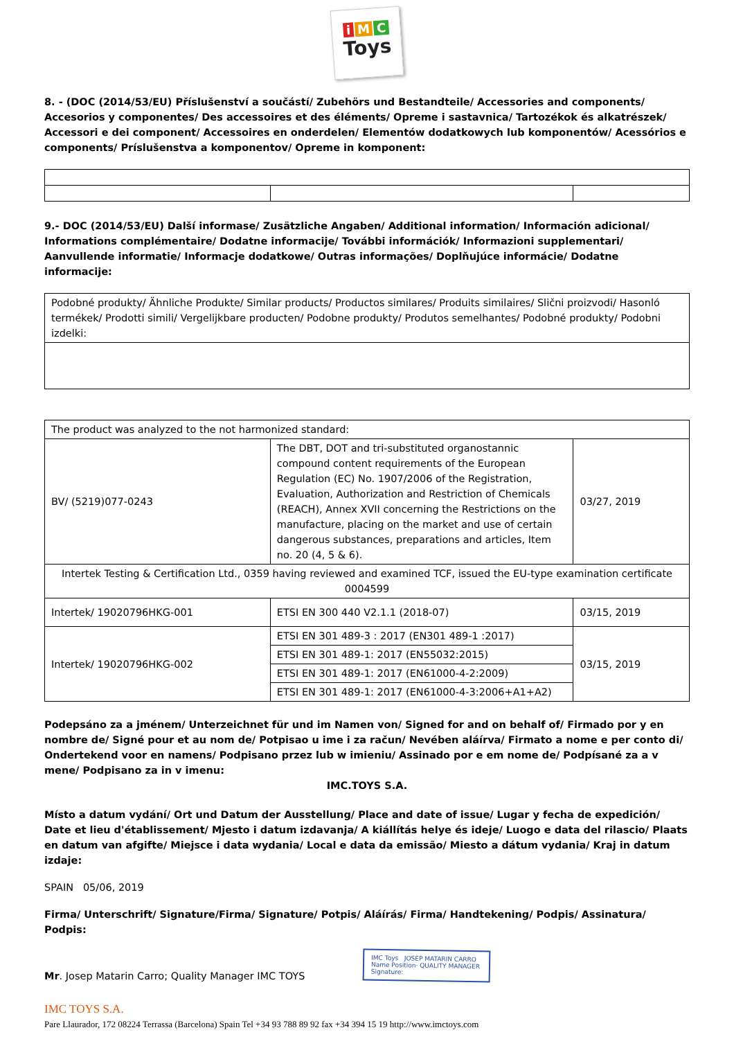i M C
Toys
8. - (DOC (2014/53/EU) Příslušenství a součástí/ Zubehörs und Bestandteile/ Accessories and components/ Accesorios y componentes/ Des accessoires et des éléments/ Opreme i sastavnica/ Tartozékok és alkatrészek/ Accessori e dei component/ Accessoires en onderdelen/ Elementów dodatkowych lub komponentów/ Acessórios e components/ Príslušenstva a komponentov/ Opreme in komponent:
9.- DOC (2014/53/EU) Další informase/ Zusätzliche Angaben/ Additional information/ Información adicional/ Informations complémentaire/ Dodatne informacije/ További információk/ Informazioni supplementari/ Aanvullende informatie/ Informacje dodatkowe/ Outras informações/ Doplňujúce informácie/ Dodatne informacije:
| Podobné produkty/ Ähnliche Produkte/ Similar products/ Productos similares/ Produits similaires/ Slični proizvodi/ Hasonló termékek/ Prodotti simili/ Vergelijkbare producten/ Podobne produkty/ Produtos semelhantes/ Podobné produkty/ Podobni izdelki: |
| The product was analyzed to the not harmonized standard: | | |
| BV/ (5219)077-0243 | The DBT, DOT and tri-substituted organostannic compound content requirements of the European Regulation (EC) No. 1907/2006 of the Registration, Evaluation, Authorization and Restriction of Chemicals (REACH), Annex XVII concerning the Restrictions on the manufacture, placing on the market and use of certain dangerous substances, preparations and articles, Item no. 20 (4, 5 & 6). | 03/27, 2019 |
| Intertek Testing & Certification Ltd., 0359 having reviewed and examined TCF, issued the EU-type examination certificate 0004599 | | |
| Intertek/ 19020796HKG-001 | ETSI EN 300 440 V2.1.1 (2018-07) | 03/15, 2019 |
| Intertek/ 19020796HKG-002 | ETSI EN 301 489-3 : 2017 (EN301 489-1 :2017) | 03/15, 2019 |
| | ETSI EN 301 489-1: 2017 (EN55032:2015) | |
| | ETSI EN 301 489-1: 2017 (EN61000-4-2:2009) | |
| | ETSI EN 301 489-1: 2017 (EN61000-4-3:2006+A1+A2) | |
Podepsáno za a jménem/ Unterzeichnet für und im Namen von/ Signed for and on behalf of/ Firmado por y en nombre de/ Signé pour et au nom de/ Potpisao u ime i za račun/ Nevében aláírva/ Firmato a nome e per conto di/ Ondertekend voor en namens/ Podpisano przez lub w imieniu/ Assinado por e em nome de/ Podpísané za a v mene/ Podpisano za in v imenu:
IMC.TOYS S.A.
Místo a datum vydání/ Ort und Datum der Ausstellung/ Place and date of issue/ Lugar y fecha de expedición/ Date et lieu d'établissement/ Mjesto i datum izdavanja/ A kiállítás helye és ideje/ Luogo e data del rilascio/ Plaats en datum van afgifte/ Miejsce i data wydania/ Local e data da emissão/ Miesto a dátum vydania/ Kraj in datum izdaje:
SPAIN 05/06, 2019
Firma/ Unterschrift/ Signature/Firma/ Signature/ Potpis/ Aláírás/ Firma/ Handtekening/ Podpis/ Assinatura/ Podpis:
Mr. Josep Matarin Carro; Quality Manager IMC TOYS
IMC Toys JOSEP MATARIN CARRO
Name Position· QUALITY MANAGER
Signature:
IMC TOYS S.A.
Pare Llaurador, 172 08224 Terrassa (Barcelona) Spain Tel +34 93 788 89 92 fax +34 394 15 19 http://www.imctoys.com